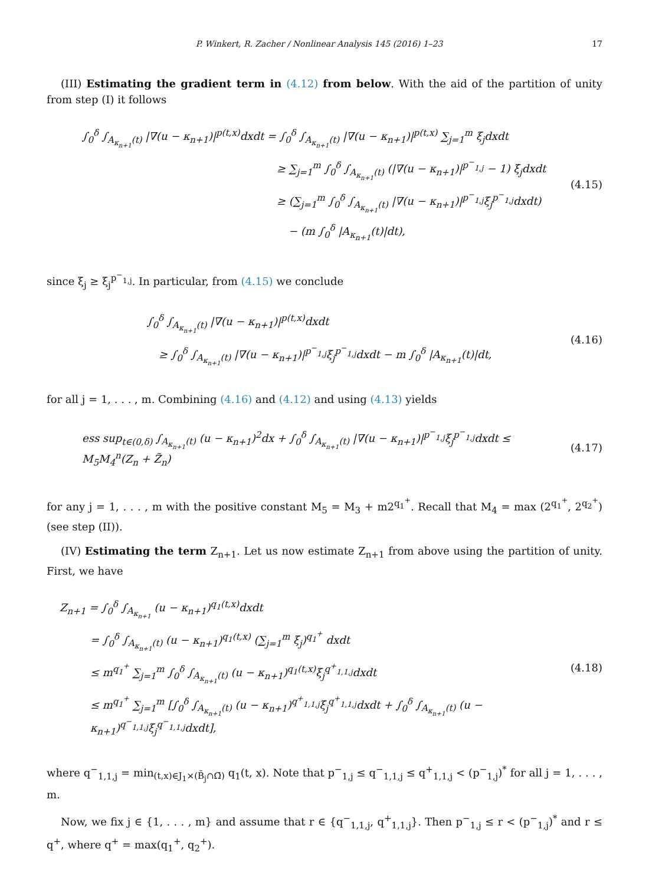P. Winkert, R. Zacher / Nonlinear Analysis 145 (2016) 1–23 17
(III) Estimating the gradient term in (4.12) from below. With the aid of the partition of unity from step (I) it follows
∫<sub>0</sub><sup>δ</sup> ∫<sub>A<sub>κ<sub>n+1</sub></sub>(t)</sub> |∇(u − κ<sub>n+1</sub>)|<sup>p(t,x)</sup>dxdt = ∫<sub>0</sub><sup>δ</sup> ∫<sub>A<sub>κ<sub>n+1</sub></sub>(t)</sub> |∇(u − κ<sub>n+1</sub>)|<sup>p(t,x)</sup> ∑<sub>j=1</sub><sup>m</sup> ξ<sub>j</sub>dxdt
≥ ∑<sub>j=1</sub><sup>m</sup> ∫<sub>0</sub><sup>δ</sup> ∫<sub>A<sub>κ<sub>n+1</sub></sub>(t)</sub> (|∇(u − κ<sub>n+1</sub>)|<sup>p<sup>−</sup><sub>1,j</sub></sup> − 1) ξ<sub>j</sub>dxdt
≥ (∑<sub>j=1</sub><sup>m</sup> ∫<sub>0</sub><sup>δ</sup> ∫<sub>A<sub>κ<sub>n+1</sub></sub>(t)</sub> |∇(u − κ<sub>n+1</sub>)|<sup>p<sup>−</sup><sub>1,j</sub></sup>ξ<sub>j</sub><sup>p<sup>−</sup><sub>1,j</sub></sup>dxdt)
− (m ∫<sub>0</sub><sup>δ</sup> |A<sub>κ<sub>n+1</sub></sub>(t)|dt),
(4.15)
since ξ<sub>j</sub> ≥ ξ<sub>j</sub><sup>p<sup>−</sup><sub>1,j</sub></sup>. In particular, from (4.15) we conclude
∫<sub>0</sub><sup>δ</sup> ∫<sub>A<sub>κ<sub>n+1</sub></sub>(t)</sub> |∇(u − κ<sub>n+1</sub>)|<sup>p(t,x)</sup>dxdt
≥ ∫<sub>0</sub><sup>δ</sup> ∫<sub>A<sub>κ<sub>n+1</sub></sub>(t)</sub> |∇(u − κ<sub>n+1</sub>)|<sup>p<sup>−</sup><sub>1,j</sub></sup>ξ<sub>j</sub><sup>p<sup>−</sup><sub>1,j</sub></sup>dxdt − m ∫<sub>0</sub><sup>δ</sup> |A<sub>κ<sub>n+1</sub></sub>(t)|dt,
(4.16)
for all j = 1, . . . , m. Combining (4.16) and (4.12) and using (4.13) yields
ess sup<sub>t∈(0,δ)</sub> ∫<sub>A<sub>κ<sub>n+1</sub></sub>(t)</sub> (u − κ<sub>n+1</sub>)<sup>2</sup>dx + ∫<sub>0</sub><sup>δ</sup> ∫<sub>A<sub>κ<sub>n+1</sub></sub>(t)</sub> |∇(u − κ<sub>n+1</sub>)|<sup>p<sup>−</sup><sub>1,j</sub></sup>ξ<sub>j</sub><sup>p<sup>−</sup><sub>1,j</sub></sup>dxdt ≤ M<sub>5</sub>M<sub>4</sub><sup>n</sup>(Z<sub>n</sub> + Z̃<sub>n</sub>)
(4.17)
for any j = 1, . . . , m with the positive constant M<sub>5</sub> = M<sub>3</sub> + m2<sup>q<sub>1</sub><sup>+</sup></sup>. Recall that M<sub>4</sub> = max (2<sup>q<sub>1</sub><sup>+</sup></sup>, 2<sup>q<sub>2</sub><sup>+</sup></sup>) (see step (II)).
(IV) Estimating the term Z<sub>n+1</sub>. Let us now estimate Z<sub>n+1</sub> from above using the partition of unity. First, we have
Z<sub>n+1</sub> = ∫<sub>0</sub><sup>δ</sup> ∫<sub>A<sub>κ<sub>n+1</sub></sub></sub> (u − κ<sub>n+1</sub>)<sup>q<sub>1</sub>(t,x)</sup>dxdt
= ∫<sub>0</sub><sup>δ</sup> ∫<sub>A<sub>κ<sub>n+1</sub></sub>(t)</sub> (u − κ<sub>n+1</sub>)<sup>q<sub>1</sub>(t,x)</sup> (∑<sub>j=1</sub><sup>m</sup> ξ<sub>j</sub>)<sup>q<sub>1</sub><sup>+</sup></sup> dxdt
≤ m<sup>q<sub>1</sub><sup>+</sup></sup> ∑<sub>j=1</sub><sup>m</sup> ∫<sub>0</sub><sup>δ</sup> ∫<sub>A<sub>κ<sub>n+1</sub></sub>(t)</sub> (u − κ<sub>n+1</sub>)<sup>q<sub>1</sub>(t,x)</sup>ξ<sub>j</sub><sup>q<sup>+</sup><sub>1,1,j</sub></sup>dxdt
≤ m<sup>q<sub>1</sub><sup>+</sup></sup> ∑<sub>j=1</sub><sup>m</sup> [∫<sub>0</sub><sup>δ</sup> ∫<sub>A<sub>κ<sub>n+1</sub></sub>(t)</sub> (u − κ<sub>n+1</sub>)<sup>q<sup>+</sup><sub>1,1,j</sub></sup>ξ<sub>j</sub><sup>q<sup>+</sup><sub>1,1,j</sub></sup>dxdt + ∫<sub>0</sub><sup>δ</sup> ∫<sub>A<sub>κ<sub>n+1</sub></sub>(t)</sub> (u − κ<sub>n+1</sub>)<sup>q<sup>−</sup><sub>1,1,j</sub></sup>ξ<sub>j</sub><sup>q<sup>−</sup><sub>1,1,j</sub></sup>dxdt],
(4.18)
where q<sup>−</sup><sub>1,1,j</sub> = min<sub>(t,x)∈J<sub>1</sub>×(B̄<sub>j</sub>∩Ω̄)</sub> q<sub>1</sub>(t, x). Note that p<sup>−</sup><sub>1,j</sub> ≤ q<sup>−</sup><sub>1,1,j</sub> ≤ q<sup>+</sup><sub>1,1,j</sub> < (p<sup>−</sup><sub>1,j</sub>)<sup>*</sup> for all j = 1, . . . , m.
Now, we fix j ∈ {1, . . . , m} and assume that r ∈ {q<sup>−</sup><sub>1,1,j</sub>, q<sup>+</sup><sub>1,1,j</sub>}. Then p<sup>−</sup><sub>1,j</sub> ≤ r < (p<sup>−</sup><sub>1,j</sub>)<sup>*</sup> and r ≤ q<sup>+</sup>, where q<sup>+</sup> = max(q<sub>1</sub><sup>+</sup>, q<sub>2</sub><sup>+</sup>).